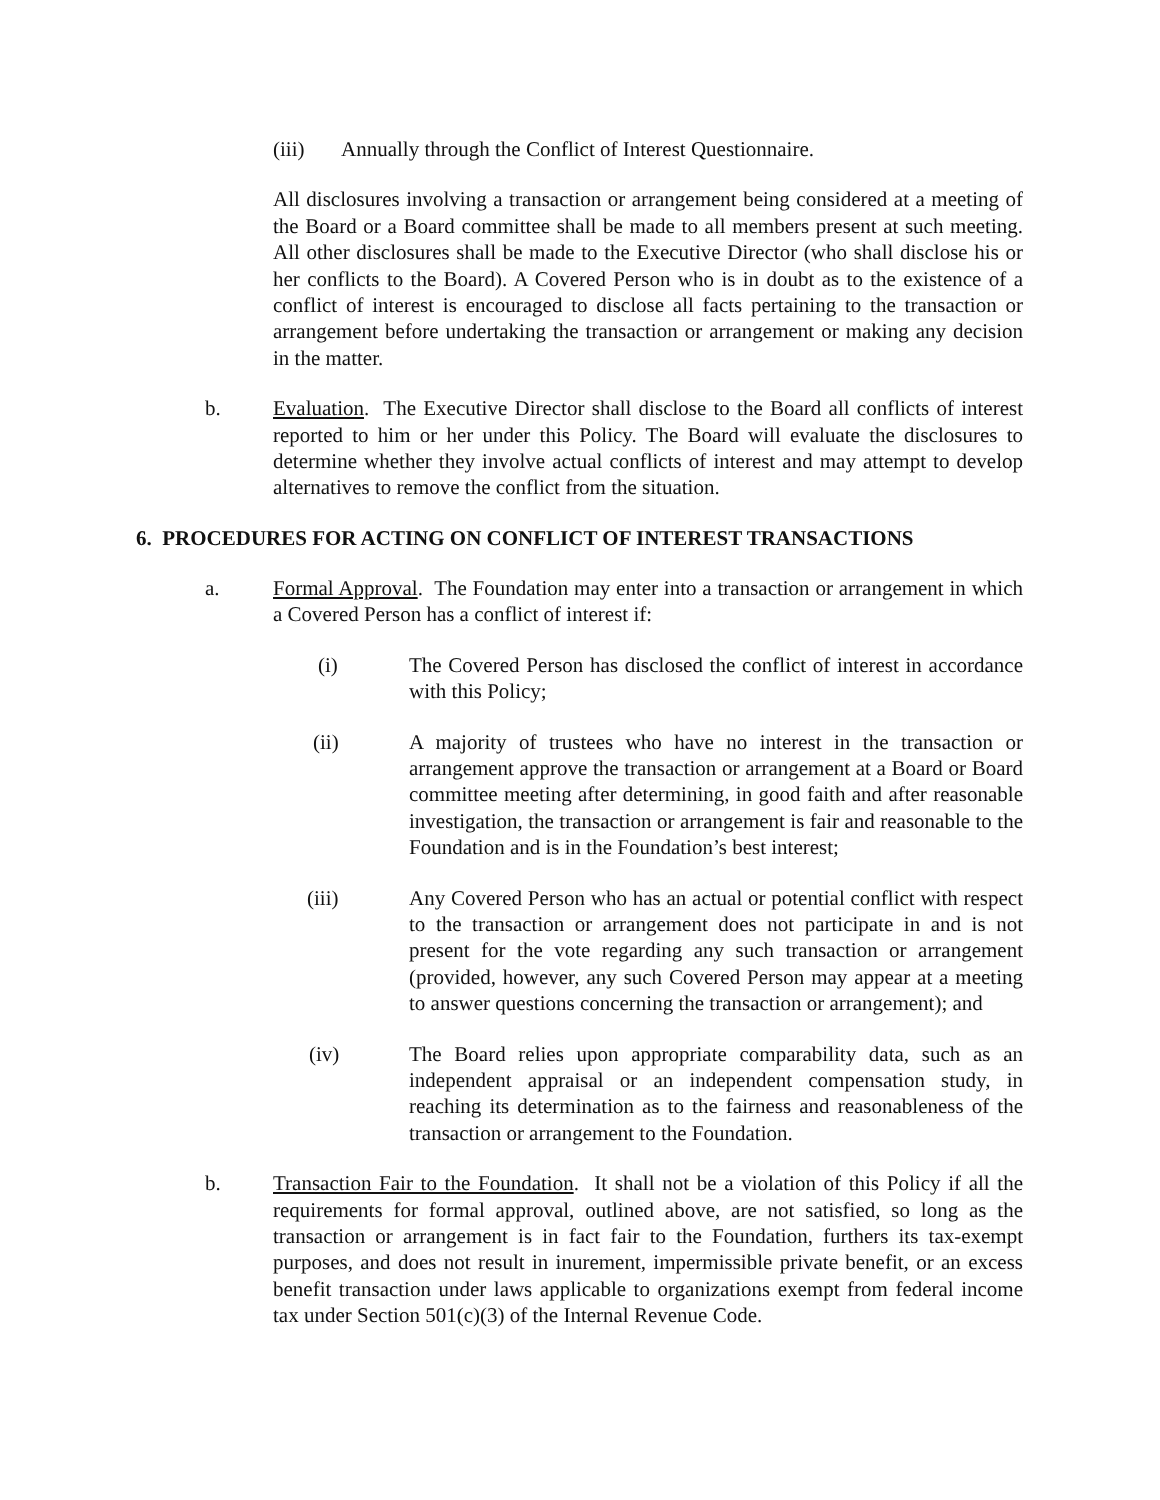(iii) Annually through the Conflict of Interest Questionnaire.
All disclosures involving a transaction or arrangement being considered at a meeting of the Board or a Board committee shall be made to all members present at such meeting. All other disclosures shall be made to the Executive Director (who shall disclose his or her conflicts to the Board). A Covered Person who is in doubt as to the existence of a conflict of interest is encouraged to disclose all facts pertaining to the transaction or arrangement before undertaking the transaction or arrangement or making any decision in the matter.
b. Evaluation. The Executive Director shall disclose to the Board all conflicts of interest reported to him or her under this Policy. The Board will evaluate the disclosures to determine whether they involve actual conflicts of interest and may attempt to develop alternatives to remove the conflict from the situation.
6. PROCEDURES FOR ACTING ON CONFLICT OF INTEREST TRANSACTIONS
a. Formal Approval. The Foundation may enter into a transaction or arrangement in which a Covered Person has a conflict of interest if:
(i) The Covered Person has disclosed the conflict of interest in accordance with this Policy;
(ii) A majority of trustees who have no interest in the transaction or arrangement approve the transaction or arrangement at a Board or Board committee meeting after determining, in good faith and after reasonable investigation, the transaction or arrangement is fair and reasonable to the Foundation and is in the Foundation’s best interest;
(iii) Any Covered Person who has an actual or potential conflict with respect to the transaction or arrangement does not participate in and is not present for the vote regarding any such transaction or arrangement (provided, however, any such Covered Person may appear at a meeting to answer questions concerning the transaction or arrangement); and
(iv) The Board relies upon appropriate comparability data, such as an independent appraisal or an independent compensation study, in reaching its determination as to the fairness and reasonableness of the transaction or arrangement to the Foundation.
b. Transaction Fair to the Foundation. It shall not be a violation of this Policy if all the requirements for formal approval, outlined above, are not satisfied, so long as the transaction or arrangement is in fact fair to the Foundation, furthers its tax-exempt purposes, and does not result in inurement, impermissible private benefit, or an excess benefit transaction under laws applicable to organizations exempt from federal income tax under Section 501(c)(3) of the Internal Revenue Code.